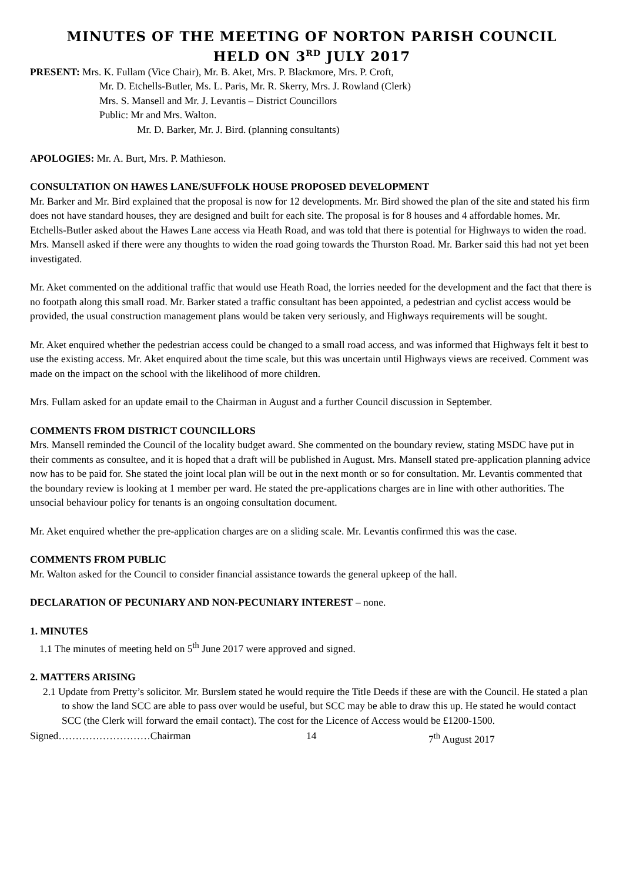MINUTES OF THE MEETING OF NORTON PARISH COUNCIL
HELD ON 3<sup>RD</sup> JULY 2017
PRESENT: Mrs. K. Fullam (Vice Chair), Mr. B. Aket, Mrs. P. Blackmore, Mrs. P. Croft,
Mr. D. Etchells-Butler, Ms. L. Paris, Mr. R. Skerry, Mrs. J. Rowland (Clerk)
Mrs. S. Mansell and Mr. J. Levantis – District Councillors
Public: Mr and Mrs. Walton.
Mr. D. Barker, Mr. J. Bird. (planning consultants)
APOLOGIES: Mr. A. Burt, Mrs. P. Mathieson.
CONSULTATION ON HAWES LANE/SUFFOLK HOUSE PROPOSED DEVELOPMENT
Mr. Barker and Mr. Bird explained that the proposal is now for 12 developments. Mr. Bird showed the plan of the site and stated his firm does not have standard houses, they are designed and built for each site. The proposal is for 8 houses and 4 affordable homes. Mr. Etchells-Butler asked about the Hawes Lane access via Heath Road, and was told that there is potential for Highways to widen the road. Mrs. Mansell asked if there were any thoughts to widen the road going towards the Thurston Road. Mr. Barker said this had not yet been investigated.
Mr. Aket commented on the additional traffic that would use Heath Road, the lorries needed for the development and the fact that there is no footpath along this small road. Mr. Barker stated a traffic consultant has been appointed, a pedestrian and cyclist access would be provided, the usual construction management plans would be taken very seriously, and Highways requirements will be sought.
Mr. Aket enquired whether the pedestrian access could be changed to a small road access, and was informed that Highways felt it best to use the existing access. Mr. Aket enquired about the time scale, but this was uncertain until Highways views are received. Comment was made on the impact on the school with the likelihood of more children.
Mrs. Fullam asked for an update email to the Chairman in August and a further Council discussion in September.
COMMENTS FROM DISTRICT COUNCILLORS
Mrs. Mansell reminded the Council of the locality budget award. She commented on the boundary review, stating MSDC have put in their comments as consultee, and it is hoped that a draft will be published in August. Mrs. Mansell stated pre-application planning advice now has to be paid for. She stated the joint local plan will be out in the next month or so for consultation. Mr. Levantis commented that the boundary review is looking at 1 member per ward. He stated the pre-applications charges are in line with other authorities. The unsocial behaviour policy for tenants is an ongoing consultation document.
Mr. Aket enquired whether the pre-application charges are on a sliding scale. Mr. Levantis confirmed this was the case.
COMMENTS FROM PUBLIC
Mr. Walton asked for the Council to consider financial assistance towards the general upkeep of the hall.
DECLARATION OF PECUNIARY AND NON-PECUNIARY INTEREST – none.
1. MINUTES
1.1 The minutes of meeting held on 5<sup>th</sup> June 2017 were approved and signed.
2. MATTERS ARISING
2.1 Update from Pretty’s solicitor. Mr. Burslem stated he would require the Title Deeds if these are with the Council. He stated a plan to show the land SCC are able to pass over would be useful, but SCC may be able to draw this up. He stated he would contact SCC (the Clerk will forward the email contact). The cost for the Licence of Access would be £1200-1500.
Signed………………………Chairman 14 7<sup>th</sup> August 2017